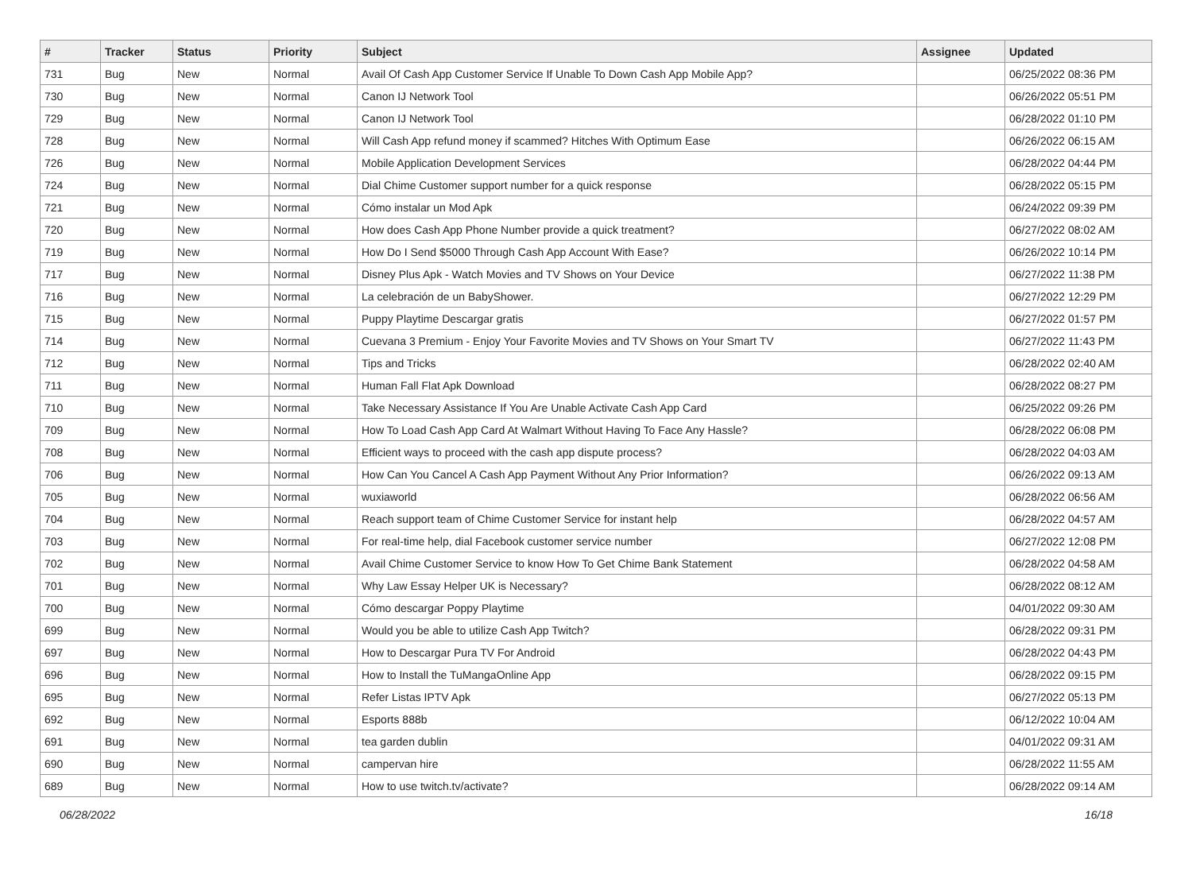| # | Tracker | Status | Priority | Subject | Assignee | Updated |
| --- | --- | --- | --- | --- | --- | --- |
| 731 | Bug | New | Normal | Avail Of Cash App Customer Service If Unable To Down Cash App Mobile App? | | 06/25/2022 08:36 PM |
| 730 | Bug | New | Normal | Canon IJ Network Tool | | 06/26/2022 05:51 PM |
| 729 | Bug | New | Normal | Canon IJ Network Tool | | 06/28/2022 01:10 PM |
| 728 | Bug | New | Normal | Will Cash App refund money if scammed? Hitches With Optimum Ease | | 06/26/2022 06:15 AM |
| 726 | Bug | New | Normal | Mobile Application Development Services | | 06/28/2022 04:44 PM |
| 724 | Bug | New | Normal | Dial Chime Customer support number for a quick response | | 06/28/2022 05:15 PM |
| 721 | Bug | New | Normal | Cómo instalar un Mod Apk | | 06/24/2022 09:39 PM |
| 720 | Bug | New | Normal | How does Cash App Phone Number provide a quick treatment? | | 06/27/2022 08:02 AM |
| 719 | Bug | New | Normal | How Do I Send $5000 Through Cash App Account With Ease? | | 06/26/2022 10:14 PM |
| 717 | Bug | New | Normal | Disney Plus Apk - Watch Movies and TV Shows on Your Device | | 06/27/2022 11:38 PM |
| 716 | Bug | New | Normal | La celebración de un BabyShower. | | 06/27/2022 12:29 PM |
| 715 | Bug | New | Normal | Puppy Playtime Descargar gratis | | 06/27/2022 01:57 PM |
| 714 | Bug | New | Normal | Cuevana 3 Premium - Enjoy Your Favorite Movies and TV Shows on Your Smart TV | | 06/27/2022 11:43 PM |
| 712 | Bug | New | Normal | Tips and Tricks | | 06/28/2022 02:40 AM |
| 711 | Bug | New | Normal | Human Fall Flat Apk Download | | 06/28/2022 08:27 PM |
| 710 | Bug | New | Normal | Take Necessary Assistance If You Are Unable Activate Cash App Card | | 06/25/2022 09:26 PM |
| 709 | Bug | New | Normal | How To Load Cash App Card At Walmart Without Having To Face Any Hassle? | | 06/28/2022 06:08 PM |
| 708 | Bug | New | Normal | Efficient ways to proceed with the cash app dispute process? | | 06/28/2022 04:03 AM |
| 706 | Bug | New | Normal | How Can You Cancel A Cash App Payment Without Any Prior Information? | | 06/26/2022 09:13 AM |
| 705 | Bug | New | Normal | wuxiaworld | | 06/28/2022 06:56 AM |
| 704 | Bug | New | Normal | Reach support team of Chime Customer Service for instant help | | 06/28/2022 04:57 AM |
| 703 | Bug | New | Normal | For real-time help, dial Facebook customer service number | | 06/27/2022 12:08 PM |
| 702 | Bug | New | Normal | Avail Chime Customer Service to know How To Get Chime Bank Statement | | 06/28/2022 04:58 AM |
| 701 | Bug | New | Normal | Why Law Essay Helper UK is Necessary? | | 06/28/2022 08:12 AM |
| 700 | Bug | New | Normal | Cómo descargar Poppy Playtime | | 04/01/2022 09:30 AM |
| 699 | Bug | New | Normal | Would you be able to utilize Cash App Twitch? | | 06/28/2022 09:31 PM |
| 697 | Bug | New | Normal | How to Descargar Pura TV For Android | | 06/28/2022 04:43 PM |
| 696 | Bug | New | Normal | How to Install the TuMangaOnline App | | 06/28/2022 09:15 PM |
| 695 | Bug | New | Normal | Refer Listas IPTV Apk | | 06/27/2022 05:13 PM |
| 692 | Bug | New | Normal | Esports 888b | | 06/12/2022 10:04 AM |
| 691 | Bug | New | Normal | tea garden dublin | | 04/01/2022 09:31 AM |
| 690 | Bug | New | Normal | campervan hire | | 06/28/2022 11:55 AM |
| 689 | Bug | New | Normal | How to use twitch.tv/activate? | | 06/28/2022 09:14 AM |
06/28/2022 16/18